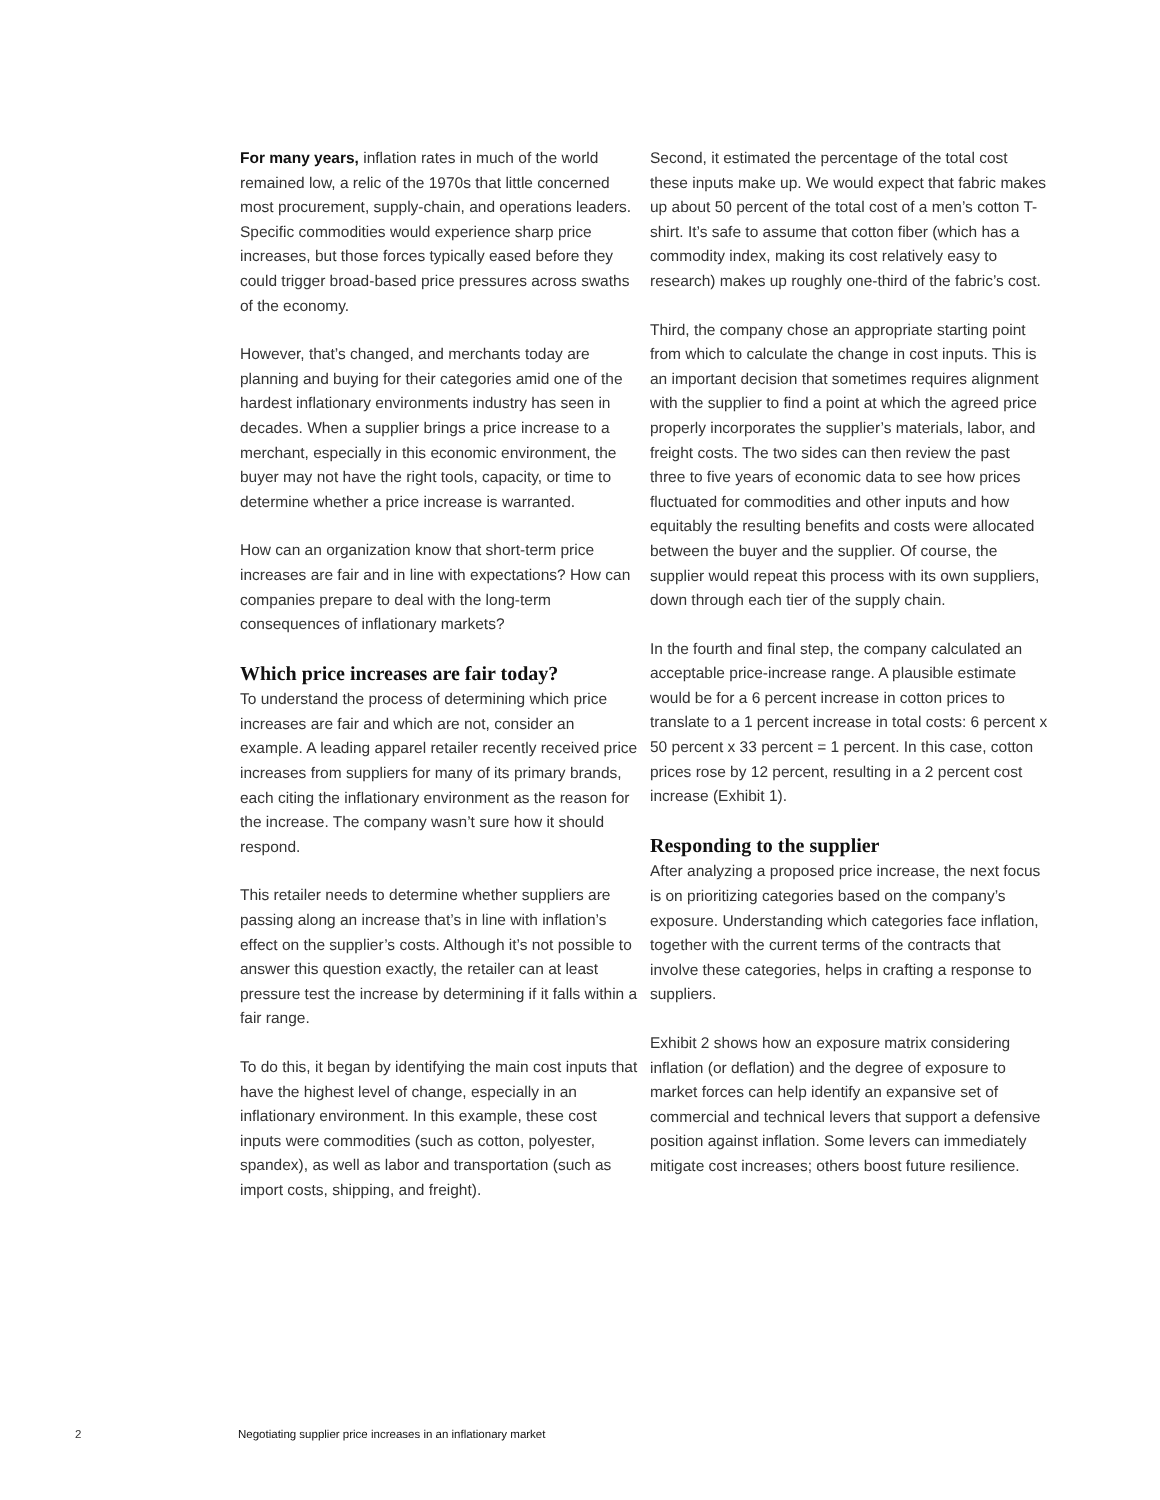For many years, inflation rates in much of the world remained low, a relic of the 1970s that little concerned most procurement, supply-chain, and operations leaders. Specific commodities would experience sharp price increases, but those forces typically eased before they could trigger broad-based price pressures across swaths of the economy.
However, that’s changed, and merchants today are planning and buying for their categories amid one of the hardest inflationary environments industry has seen in decades. When a supplier brings a price increase to a merchant, especially in this economic environment, the buyer may not have the right tools, capacity, or time to determine whether a price increase is warranted.
How can an organization know that short-term price increases are fair and in line with expectations? How can companies prepare to deal with the long-term consequences of inflationary markets?
Which price increases are fair today?
To understand the process of determining which price increases are fair and which are not, consider an example. A leading apparel retailer recently received price increases from suppliers for many of its primary brands, each citing the inflationary environment as the reason for the increase. The company wasn’t sure how it should respond.
This retailer needs to determine whether suppliers are passing along an increase that’s in line with inflation’s effect on the supplier’s costs. Although it’s not possible to answer this question exactly, the retailer can at least pressure test the increase by determining if it falls within a fair range.
To do this, it began by identifying the main cost inputs that have the highest level of change, especially in an inflationary environment. In this example, these cost inputs were commodities (such as cotton, polyester, spandex), as well as labor and transportation (such as import costs, shipping, and freight).
Second, it estimated the percentage of the total cost these inputs make up. We would expect that fabric makes up about 50 percent of the total cost of a men’s cotton T-shirt. It’s safe to assume that cotton fiber (which has a commodity index, making its cost relatively easy to research) makes up roughly one-third of the fabric’s cost.
Third, the company chose an appropriate starting point from which to calculate the change in cost inputs. This is an important decision that sometimes requires alignment with the supplier to find a point at which the agreed price properly incorporates the supplier’s materials, labor, and freight costs. The two sides can then review the past three to five years of economic data to see how prices fluctuated for commodities and other inputs and how equitably the resulting benefits and costs were allocated between the buyer and the supplier. Of course, the supplier would repeat this process with its own suppliers, down through each tier of the supply chain.
In the fourth and final step, the company calculated an acceptable price-increase range. A plausible estimate would be for a 6 percent increase in cotton prices to translate to a 1 percent increase in total costs: 6 percent x 50 percent x 33 percent = 1 percent. In this case, cotton prices rose by 12 percent, resulting in a 2 percent cost increase (Exhibit 1).
Responding to the supplier
After analyzing a proposed price increase, the next focus is on prioritizing categories based on the company’s exposure. Understanding which categories face inflation, together with the current terms of the contracts that involve these categories, helps in crafting a response to suppliers.
Exhibit 2 shows how an exposure matrix considering inflation (or deflation) and the degree of exposure to market forces can help identify an expansive set of commercial and technical levers that support a defensive position against inflation. Some levers can immediately mitigate cost increases; others boost future resilience.
2
Negotiating supplier price increases in an inflationary market